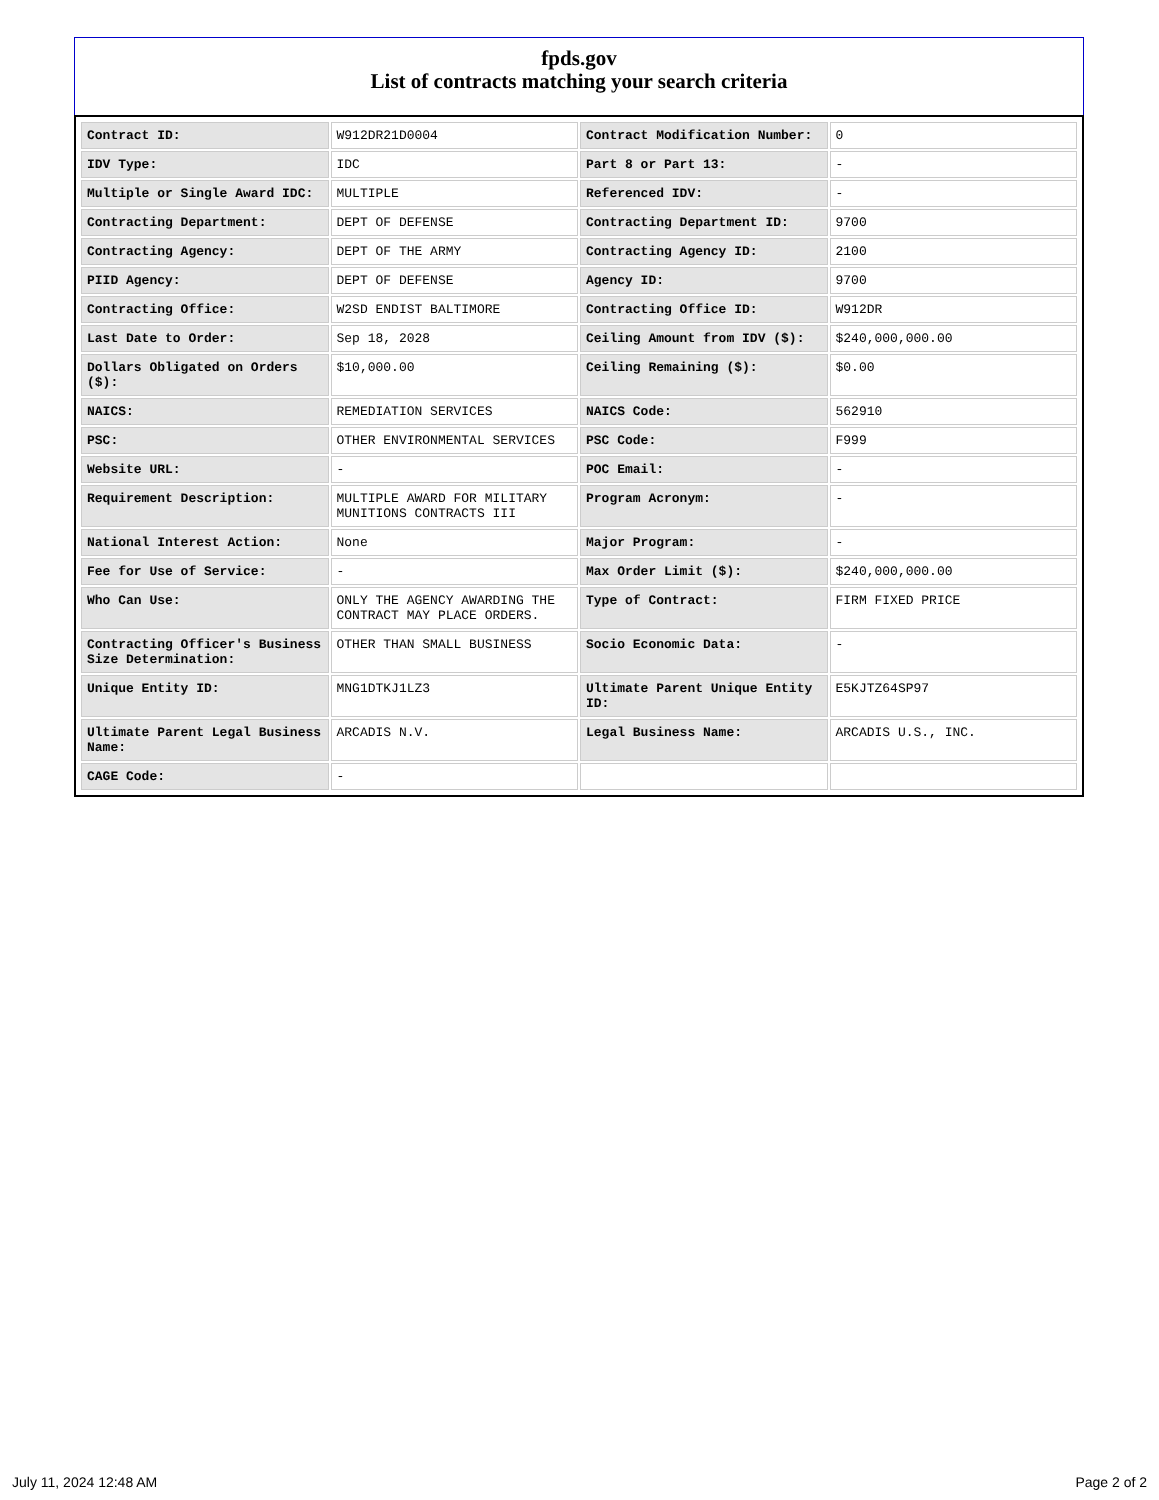fpds.gov
List of contracts matching your search criteria
| Contract ID: | W912DR21D0004 | Contract Modification Number: | 0 |
| IDV Type: | IDC | Part 8 or Part 13: | - |
| Multiple or Single Award IDC: | MULTIPLE | Referenced IDV: | - |
| Contracting Department: | DEPT OF DEFENSE | Contracting Department ID: | 9700 |
| Contracting Agency: | DEPT OF THE ARMY | Contracting Agency ID: | 2100 |
| PIID Agency: | DEPT OF DEFENSE | Agency ID: | 9700 |
| Contracting Office: | W2SD ENDIST BALTIMORE | Contracting Office ID: | W912DR |
| Last Date to Order: | Sep 18, 2028 | Ceiling Amount from IDV ($): | $240,000,000.00 |
| Dollars Obligated on Orders ($): | $10,000.00 | Ceiling Remaining ($): | $0.00 |
| NAICS: | REMEDIATION SERVICES | NAICS Code: | 562910 |
| PSC: | OTHER ENVIRONMENTAL SERVICES | PSC Code: | F999 |
| Website URL: | - | POC Email: | - |
| Requirement Description: | MULTIPLE AWARD FOR MILITARY MUNITIONS CONTRACTS III | Program Acronym: | - |
| National Interest Action: | None | Major Program: | - |
| Fee for Use of Service: | - | Max Order Limit ($): | $240,000,000.00 |
| Who Can Use: | ONLY THE AGENCY AWARDING THE CONTRACT MAY PLACE ORDERS. | Type of Contract: | FIRM FIXED PRICE |
| Contracting Officer's Business Size Determination: | OTHER THAN SMALL BUSINESS | Socio Economic Data: | - |
| Unique Entity ID: | MNG1DTKJ1LZ3 | Ultimate Parent Unique Entity ID: | E5KJTZ64SP97 |
| Ultimate Parent Legal Business Name: | ARCADIS N.V. | Legal Business Name: | ARCADIS U.S., INC. |
| CAGE Code: | - | | |
July 11, 2024 12:48 AM Page 2 of 2